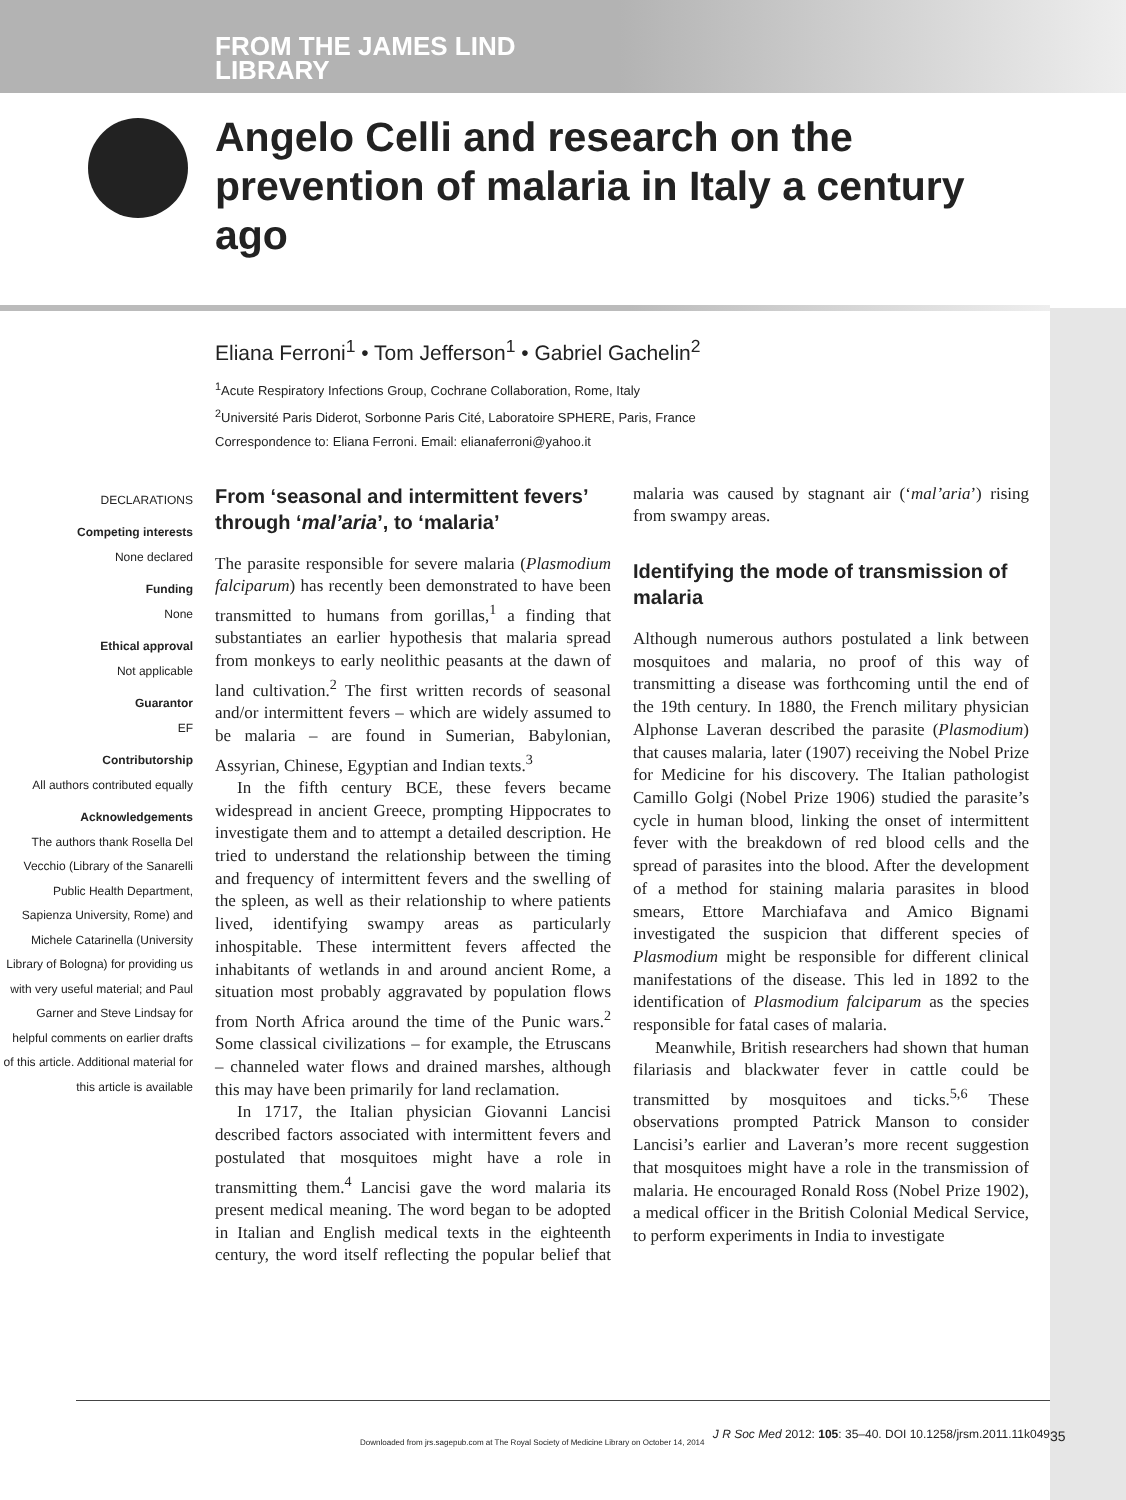FROM THE JAMES LIND
LIBRARY
Angelo Celli and research on the prevention of malaria in Italy a century ago
Eliana Ferroni<sup>1</sup> • Tom Jefferson<sup>1</sup> • Gabriel Gachelin<sup>2</sup>
<sup>1</sup> Acute Respiratory Infections Group, Cochrane Collaboration, Rome, Italy
<sup>2</sup> Université Paris Diderot, Sorbonne Paris Cité, Laboratoire SPHERE, Paris, France
Correspondence to: Eliana Ferroni. Email: elianaferroni@yahoo.it
DECLARATIONS
Competing interests
None declared
Funding
None
Ethical approval
Not applicable
Guarantor
EF
Contributorship
All authors contributed equally
Acknowledgements
The authors thank Rosella Del Vecchio (Library of the Sanarelli Public Health Department, Sapienza University, Rome) and Michele Catarinella (University Library of Bologna) for providing us with very useful material; and Paul Garner and Steve Lindsay for helpful comments on earlier drafts of this article. Additional material for this article is available
From ‘seasonal and intermittent fevers’ through ‘mal’aria’, to ‘malaria’
The parasite responsible for severe malaria (Plasmodium falciparum) has recently been demonstrated to have been transmitted to humans from gorillas,<sup>1</sup> a finding that substantiates an earlier hypothesis that malaria spread from monkeys to early neolithic peasants at the dawn of land cultivation.<sup>2</sup> The first written records of seasonal and/or intermittent fevers – which are widely assumed to be malaria – are found in Sumerian, Babylonian, Assyrian, Chinese, Egyptian and Indian texts.<sup>3</sup>
In the fifth century BCE, these fevers became widespread in ancient Greece, prompting Hippocrates to investigate them and to attempt a detailed description. He tried to understand the relationship between the timing and frequency of intermittent fevers and the swelling of the spleen, as well as their relationship to where patients lived, identifying swampy areas as particularly inhospitable. These intermittent fevers affected the inhabitants of wetlands in and around ancient Rome, a situation most probably aggravated by population flows from North Africa around the time of the Punic wars.<sup>2</sup> Some classical civilizations – for example, the Etruscans – channeled water flows and drained marshes, although this may have been primarily for land reclamation.
In 1717, the Italian physician Giovanni Lancisi described factors associated with intermittent fevers and postulated that mosquitoes might have a role in transmitting them.<sup>4</sup> Lancisi gave the word malaria its present medical meaning. The word began to be adopted in Italian and English medical texts in the eighteenth century, the word itself reflecting the popular belief that malaria was caused by stagnant air (‘mal’aria’) rising from swampy areas.
Identifying the mode of transmission of malaria
Although numerous authors postulated a link between mosquitoes and malaria, no proof of this way of transmitting a disease was forthcoming until the end of the 19th century. In 1880, the French military physician Alphonse Laveran described the parasite (Plasmodium) that causes malaria, later (1907) receiving the Nobel Prize for Medicine for his discovery. The Italian pathologist Camillo Golgi (Nobel Prize 1906) studied the parasite’s cycle in human blood, linking the onset of intermittent fever with the breakdown of red blood cells and the spread of parasites into the blood. After the development of a method for staining malaria parasites in blood smears, Ettore Marchiafava and Amico Bignami investigated the suspicion that different species of Plasmodium might be responsible for different clinical manifestations of the disease. This led in 1892 to the identification of Plasmodium falciparum as the species responsible for fatal cases of malaria.
Meanwhile, British researchers had shown that human filariasis and blackwater fever in cattle could be transmitted by mosquitoes and ticks.<sup>5,6</sup> These observations prompted Patrick Manson to consider Lancisi’s earlier and Laveran’s more recent suggestion that mosquitoes might have a role in the transmission of malaria. He encouraged Ronald Ross (Nobel Prize 1902), a medical officer in the British Colonial Medical Service, to perform experiments in India to investigate
J R Soc Med 2012: 105: 35–40. DOI 10.1258/jrsm.2011.11k049
Downloaded from jrs.sagepub.com at The Royal Society of Medicine Library on October 14, 2014
35